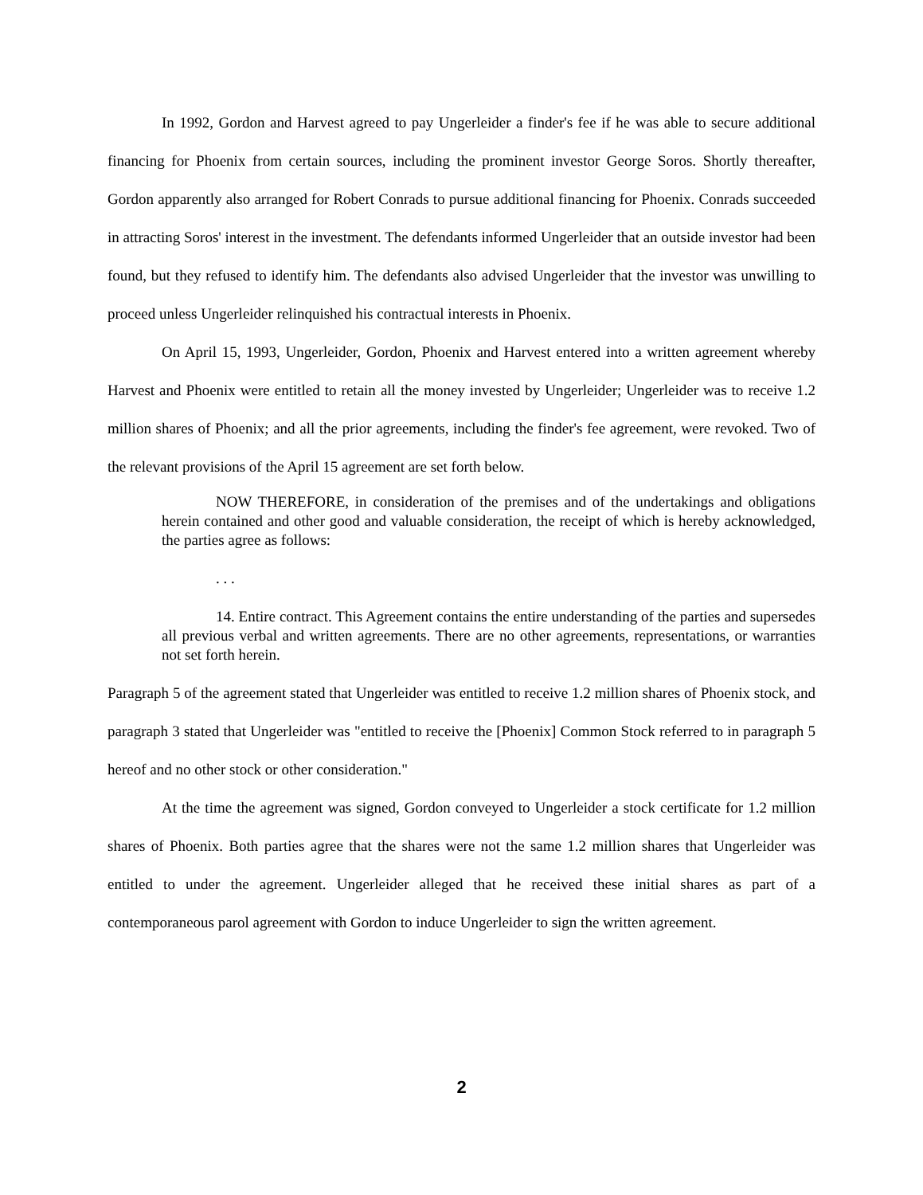In 1992, Gordon and Harvest agreed to pay Ungerleider a finder's fee if he was able to secure additional financing for Phoenix from certain sources, including the prominent investor George Soros. Shortly thereafter, Gordon apparently also arranged for Robert Conrads to pursue additional financing for Phoenix. Conrads succeeded in attracting Soros' interest in the investment. The defendants informed Ungerleider that an outside investor had been found, but they refused to identify him. The defendants also advised Ungerleider that the investor was unwilling to proceed unless Ungerleider relinquished his contractual interests in Phoenix.
On April 15, 1993, Ungerleider, Gordon, Phoenix and Harvest entered into a written agreement whereby Harvest and Phoenix were entitled to retain all the money invested by Ungerleider; Ungerleider was to receive 1.2 million shares of Phoenix; and all the prior agreements, including the finder's fee agreement, were revoked. Two of the relevant provisions of the April 15 agreement are set forth below.
NOW THEREFORE, in consideration of the premises and of the undertakings and obligations herein contained and other good and valuable consideration, the receipt of which is hereby acknowledged, the parties agree as follows:
. . .
14. Entire contract. This Agreement contains the entire understanding of the parties and supersedes all previous verbal and written agreements. There are no other agreements, representations, or warranties not set forth herein.
Paragraph 5 of the agreement stated that Ungerleider was entitled to receive 1.2 million shares of Phoenix stock, and paragraph 3 stated that Ungerleider was "entitled to receive the [Phoenix] Common Stock referred to in paragraph 5 hereof and no other stock or other consideration."
At the time the agreement was signed, Gordon conveyed to Ungerleider a stock certificate for 1.2 million shares of Phoenix. Both parties agree that the shares were not the same 1.2 million shares that Ungerleider was entitled to under the agreement. Ungerleider alleged that he received these initial shares as part of a contemporaneous parol agreement with Gordon to induce Ungerleider to sign the written agreement.
2